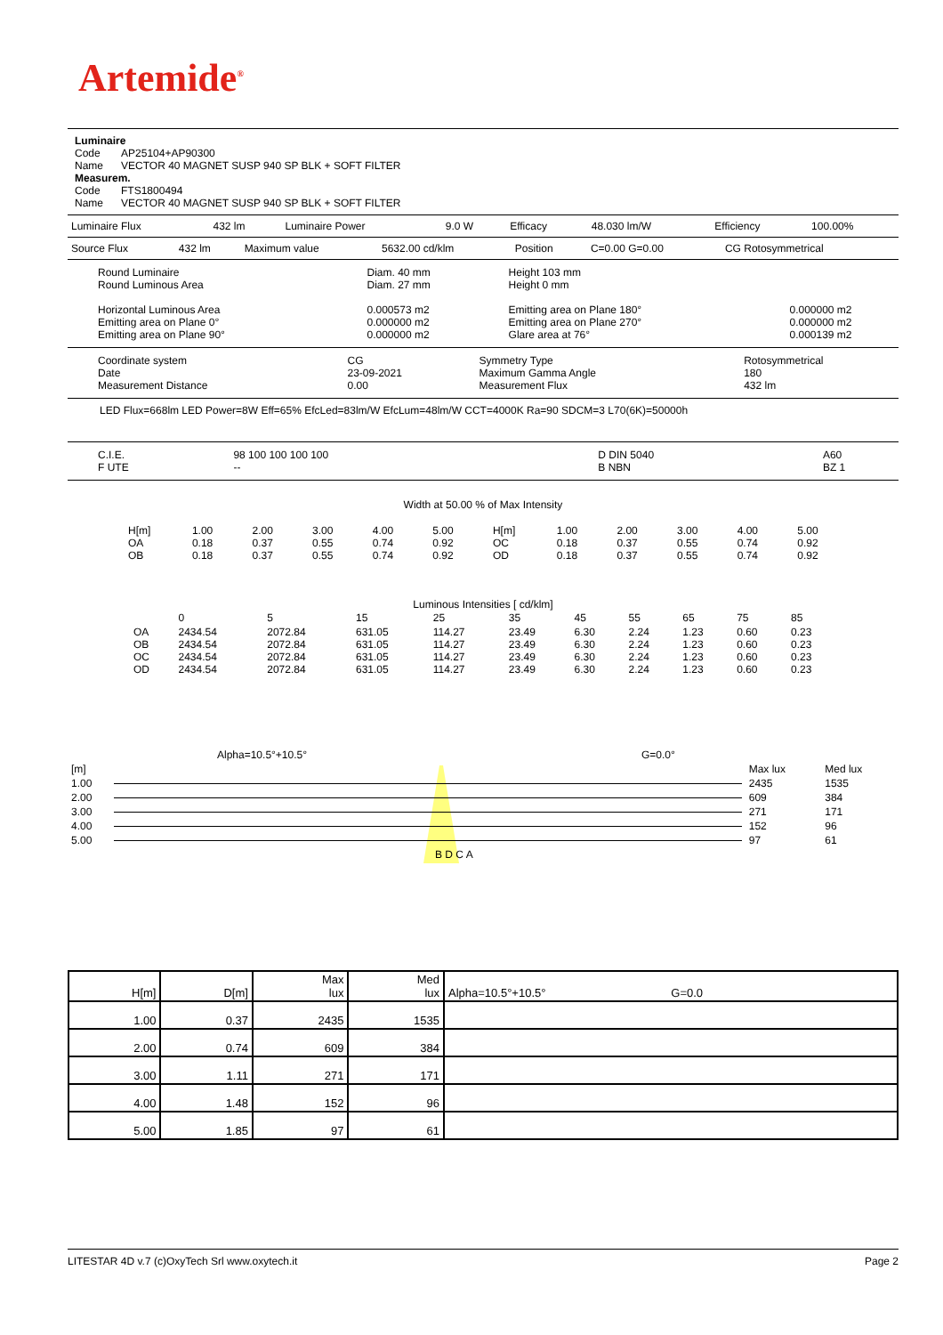Artemide<sup>®</sup>
Luminaire
Code AP25104+AP90300
Name VECTOR 40 MAGNET SUSP 940 SP BLK + SOFT FILTER
Measurem.
Code FTS1800494
Name VECTOR 40 MAGNET SUSP 940 SP BLK + SOFT FILTER
| Luminaire Flux | 432 lm | Luminaire Power | 9.0 W | Efficacy | 48.030 lm/W | Efficiency | 100.00% |
| Source Flux | 432 lm | Maximum value | 5632.00 cd/klm | Position | C=0.00 G=0.00 | CG Rotosymmetrical |
| Round Luminaire Round Luminous Area Horizontal Luminous Area Emitting area on Plane 0° Emitting area on Plane 90° | Diam. 40 mm Diam. 27 mm 0.000573 m2 0.000000 m2 0.000000 m2 | Height 103 mm Height 0 mm Emitting area on Plane 180° Emitting area on Plane 270° Glare area at 76° | 0.000000 m2 0.000000 m2 0.000139 m2 |
| Coordinate system Date Measurement Distance | CG 23-09-2021 0.00 | Symmetry Type Maximum Gamma Angle Measurement Flux | Rotosymmetrical 180 432 lm |
LED Flux=668lm LED Power=8W Eff=65% EfcLed=83lm/W EfcLum=48lm/W CCT=4000K Ra=90 SDCM=3 L70(6K)=50000h
| C.I.E. F UTE | 98 100 100 100 100 -- | D DIN 5040 B NBN | A60 BZ 1 |
Width at 50.00 % of Max Intensity
| H[m] OA OB | 1.00 0.18 0.18 | 2.00 0.37 0.37 | 3.00 0.55 0.55 | 4.00 0.74 0.74 | 5.00 0.92 0.92 | H[m] OC OD | 1.00 0.18 0.18 | 2.00 0.37 0.37 | 3.00 0.55 0.55 | 4.00 0.74 0.74 | 5.00 0.92 0.92 |
Luminous Intensities [ cd/klm]
| | 0 | 5 | 15 | 25 | 35 | 45 | 55 | 65 | 75 | 85 |
| OA OB OC OD | 2434.54 2434.54 2434.54 2434.54 | 2072.84 2072.84 2072.84 2072.84 | 631.05 631.05 631.05 631.05 | 114.27 114.27 114.27 114.27 | 23.49 23.49 23.49 23.49 | 6.30 6.30 6.30 6.30 | 2.24 2.24 2.24 2.24 | 1.23 1.23 1.23 1.23 | 0.60 0.60 0.60 0.60 | 0.23 0.23 0.23 0.23 |
| | Alpha=10.5°+10.5° | G=0.0° | | |
| [m] | | | Max lux | Med lux |
| 1.00 | | | 2435 | 1535 |
| 2.00 | | | 609 | 384 |
| 3.00 | | | 271 | 171 |
| 4.00 | | | 152 | 96 |
| 5.00 | | | 97 | 61 |
| | B D C A | | | |
| H[m] | D[m] | Max lux | Med lux | Alpha=10.5°+10.5° G=0.0 |
| 1.00 | 0.37 | 2435 | 1535 | |
| 2.00 | 0.74 | 609 | 384 | |
| 3.00 | 1.11 | 271 | 171 | |
| 4.00 | 1.48 | 152 | 96 | |
| 5.00 | 1.85 | 97 | 61 | |
LITESTAR 4D v.7 (c)OxyTech Srl www.oxytech.it Page 2